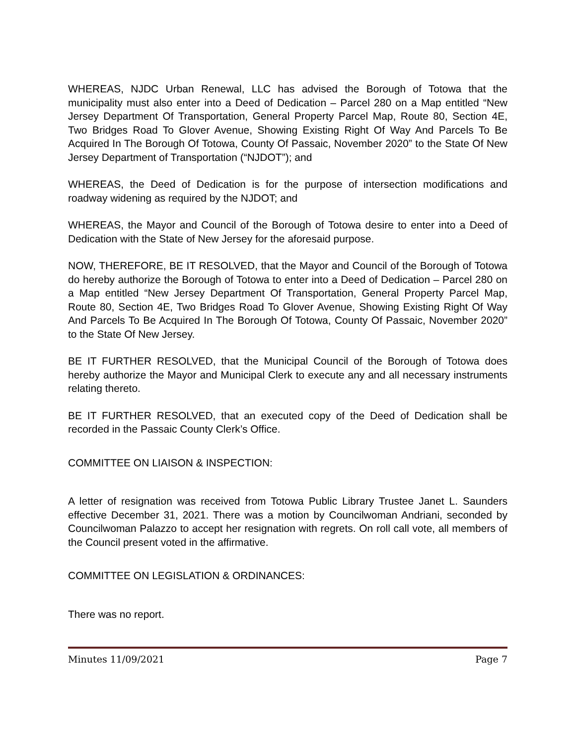WHEREAS, NJDC Urban Renewal, LLC has advised the Borough of Totowa that the municipality must also enter into a Deed of Dedication – Parcel 280 on a Map entitled “New Jersey Department Of Transportation, General Property Parcel Map, Route 80, Section 4E, Two Bridges Road To Glover Avenue, Showing Existing Right Of Way And Parcels To Be Acquired In The Borough Of Totowa, County Of Passaic, November 2020” to the State Of New Jersey Department of Transportation (“NJDOT”); and
WHEREAS, the Deed of Dedication is for the purpose of intersection modifications and roadway widening as required by the NJDOT; and
WHEREAS, the Mayor and Council of the Borough of Totowa desire to enter into a Deed of Dedication with the State of New Jersey for the aforesaid purpose.
NOW, THEREFORE, BE IT RESOLVED, that the Mayor and Council of the Borough of Totowa do hereby authorize the Borough of Totowa to enter into a Deed of Dedication – Parcel 280 on a Map entitled “New Jersey Department Of Transportation, General Property Parcel Map, Route 80, Section 4E, Two Bridges Road To Glover Avenue, Showing Existing Right Of Way And Parcels To Be Acquired In The Borough Of Totowa, County Of Passaic, November 2020” to the State Of New Jersey.
BE IT FURTHER RESOLVED, that the Municipal Council of the Borough of Totowa does hereby authorize the Mayor and Municipal Clerk to execute any and all necessary instruments relating thereto.
BE IT FURTHER RESOLVED, that an executed copy of the Deed of Dedication shall be recorded in the Passaic County Clerk’s Office.
COMMITTEE ON LIAISON & INSPECTION:
A letter of resignation was received from Totowa Public Library Trustee Janet L. Saunders effective December 31, 2021. There was a motion by Councilwoman Andriani, seconded by Councilwoman Palazzo to accept her resignation with regrets. On roll call vote, all members of the Council present voted in the affirmative.
COMMITTEE ON LEGISLATION & ORDINANCES:
There was no report.
Minutes 11/09/2021 Page 7